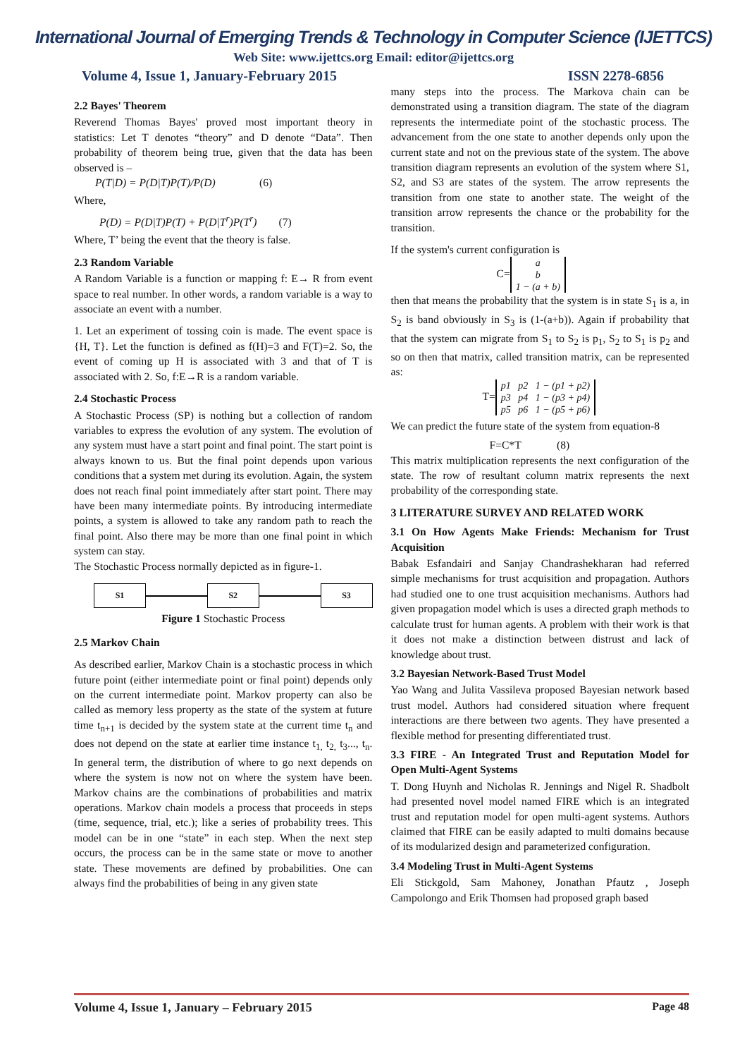International Journal of Emerging Trends & Technology in Computer Science (IJETTCS)
Web Site: www.ijettcs.org Email: editor@ijettcs.org
Volume 4, Issue 1, January-February 2015 ISSN 2278-6856
2.2 Bayes' Theorem
Reverend Thomas Bayes' proved most important theory in statistics: Let T denotes “theory” and D denote “Data”. Then probability of theorem being true, given that the data has been observed is –
P(T|D) = P(D|T)P(T)/P(D) (6)
Where,
P(D) = P(D|T)P(T) + P(D|T<sup>r</sup>)P(T<sup>r</sup>) (7)
Where, T’ being the event that the theory is false.
2.3 Random Variable
A Random Variable is a function or mapping f: E→ R from event space to real number. In other words, a random variable is a way to associate an event with a number.
1. Let an experiment of tossing coin is made. The event space is {H, T}. Let the function is defined as f(H)=3 and F(T)=2. So, the event of coming up H is associated with 3 and that of T is associated with 2. So, f:E→R is a random variable.
2.4 Stochastic Process
A Stochastic Process (SP) is nothing but a collection of random variables to express the evolution of any system. The evolution of any system must have a start point and final point. The start point is always known to us. But the final point depends upon various conditions that a system met during its evolution. Again, the system does not reach final point immediately after start point. There may have been many intermediate points. By introducing intermediate points, a system is allowed to take any random path to reach the final point. Also there may be more than one final point in which system can stay.
The Stochastic Process normally depicted as in figure-1.
S1 S2 S3
Figure 1 Stochastic Process
2.5 Markov Chain
As described earlier, Markov Chain is a stochastic process in which future point (either intermediate point or final point) depends only on the current intermediate point. Markov property can also be called as memory less property as the state of the system at future time t<sub>n+1</sub> is decided by the system state at the current time t<sub>n</sub> and does not depend on the state at earlier time instance t<sub>1,</sub> t<sub>2,</sub> t<sub>3</sub>..., t<sub>n</sub>. In general term, the distribution of where to go next depends on where the system is now not on where the system have been. Markov chains are the combinations of probabilities and matrix operations. Markov chain models a process that proceeds in steps (time, sequence, trial, etc.); like a series of probability trees. This model can be in one “state” in each step. When the next step occurs, the process can be in the same state or move to another state. These movements are defined by probabilities. One can always find the probabilities of being in any given state
many steps into the process. The Markova chain can be demonstrated using a transition diagram. The state of the diagram represents the intermediate point of the stochastic process. The advancement from the one state to another depends only upon the current state and not on the previous state of the system. The above transition diagram represents an evolution of the system where S1, S2, and S3 are states of the system. The arrow represents the transition from one state to another state. The weight of the transition arrow represents the chance or the probability for the transition.
If the system's current configuration is
C= a
b
1 − (a + b)
then that means the probability that the system is in state S<sub>1</sub> is a, in S<sub>2</sub> is band obviously in S<sub>3</sub> is (1-(a+b)). Again if probability that that the system can migrate from S<sub>1</sub> to S<sub>2</sub> is p<sub>1</sub>, S<sub>2</sub> to S<sub>1</sub> is p<sub>2</sub> and so on then that matrix, called transition matrix, can be represented as:
T= p1 p2 1 − (p1 + p2)
p3 p4 1 − (p3 + p4)
p5 p6 1 − (p5 + p6)
We can predict the future state of the system from equation-8
F=C*T (8)
This matrix multiplication represents the next configuration of the state. The row of resultant column matrix represents the next probability of the corresponding state.
3 LITERATURE SURVEY AND RELATED WORK
3.1 On How Agents Make Friends: Mechanism for Trust Acquisition
Babak Esfandairi and Sanjay Chandrashekharan had referred simple mechanisms for trust acquisition and propagation. Authors had studied one to one trust acquisition mechanisms. Authors had given propagation model which is uses a directed graph methods to calculate trust for human agents. A problem with their work is that it does not make a distinction between distrust and lack of knowledge about trust.
3.2 Bayesian Network-Based Trust Model
Yao Wang and Julita Vassileva proposed Bayesian network based trust model. Authors had considered situation where frequent interactions are there between two agents. They have presented a flexible method for presenting differentiated trust.
3.3 FIRE - An Integrated Trust and Reputation Model for Open Multi-Agent Systems
T. Dong Huynh and Nicholas R. Jennings and Nigel R. Shadbolt had presented novel model named FIRE which is an integrated trust and reputation model for open multi-agent systems. Authors claimed that FIRE can be easily adapted to multi domains because of its modularized design and parameterized configuration.
3.4 Modeling Trust in Multi-Agent Systems
Eli Stickgold, Sam Mahoney, Jonathan Pfautz , Joseph Campolongo and Erik Thomsen had proposed graph based
Volume 4, Issue 1, January – February 2015 Page 48